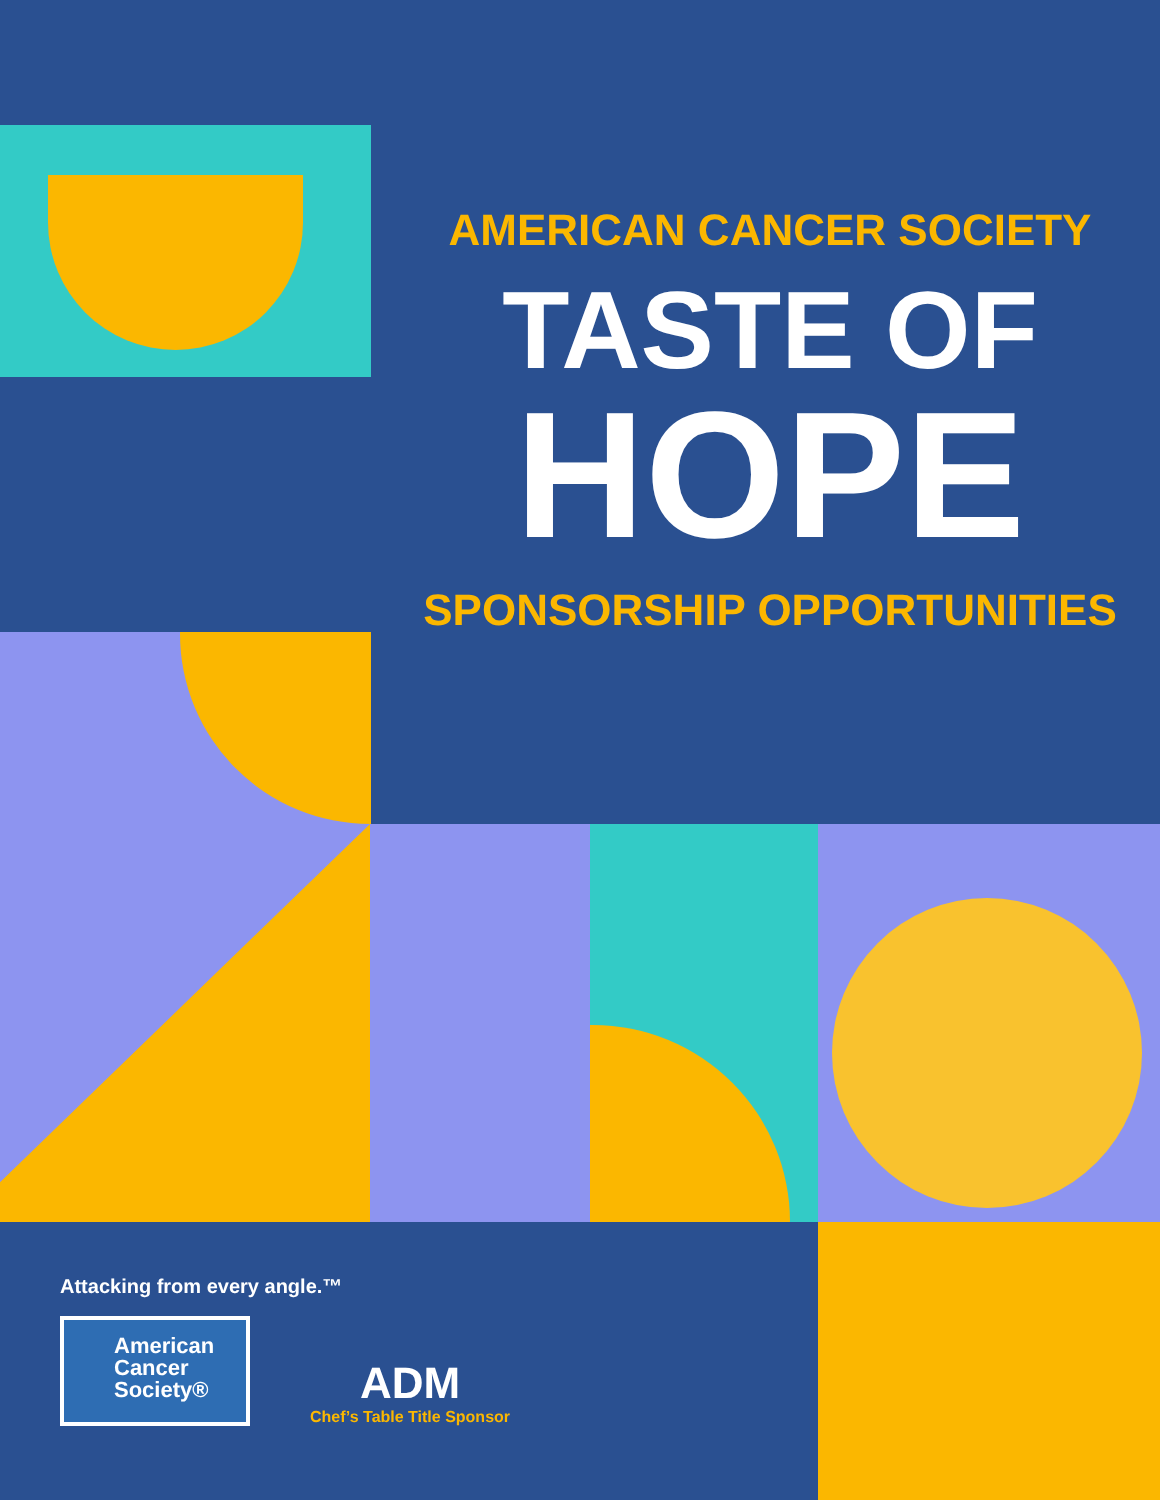AMERICAN CANCER SOCIETY
TASTE OF
HOPE
SPONSORSHIP OPPORTUNITIES
Attacking from every angle.™
American
Cancer
Society®
ADM
Chef’s Table Title Sponsor